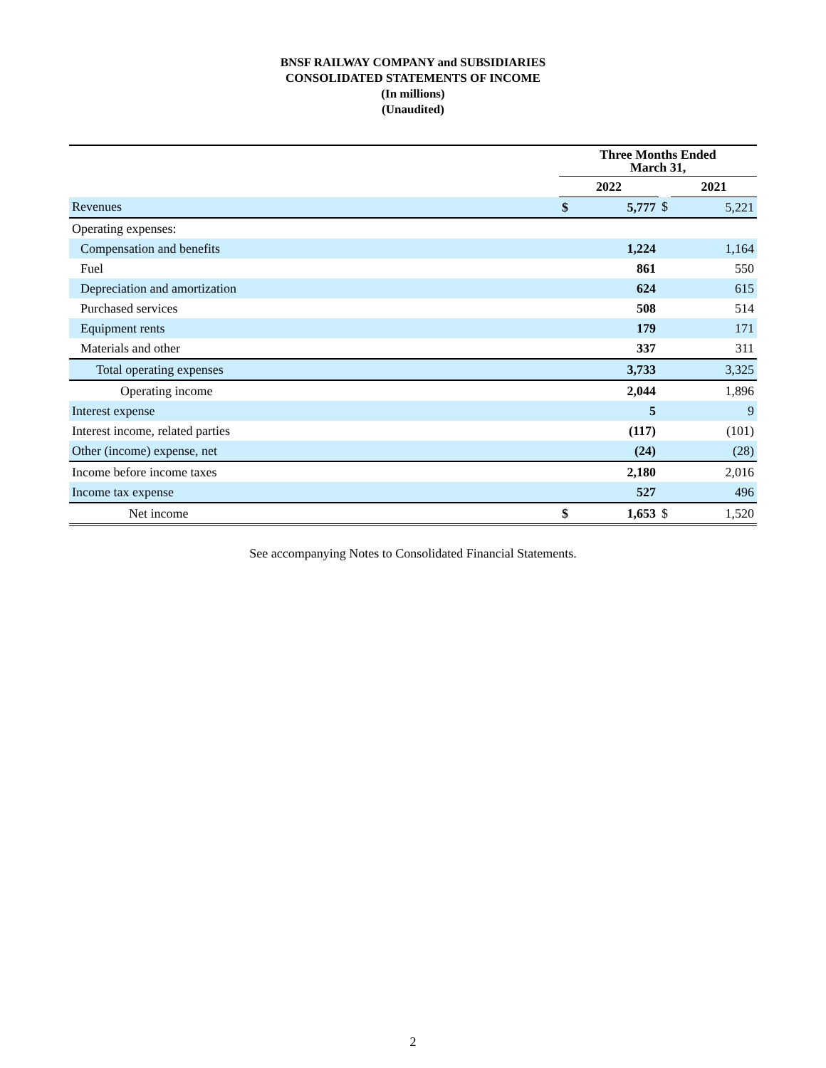BNSF RAILWAY COMPANY and SUBSIDIARIES
CONSOLIDATED STATEMENTS OF INCOME
(In millions)
(Unaudited)
| | Three Months Ended March 31, | | | | |
| | 2022 | | | 2021 | |
| Revenues | $ | 5,777 | $ | | 5,221 |
| Operating expenses: | | | | | |
| Compensation and benefits | | 1,224 | | | 1,164 |
| Fuel | | 861 | | | 550 |
| Depreciation and amortization | | 624 | | | 615 |
| Purchased services | | 508 | | | 514 |
| Equipment rents | | 179 | | | 171 |
| Materials and other | | 337 | | | 311 |
| Total operating expenses | | 3,733 | | | 3,325 |
| Operating income | | 2,044 | | | 1,896 |
| Interest expense | | 5 | | | 9 |
| Interest income, related parties | | (117) | | | (101) |
| Other (income) expense, net | | (24) | | | (28) |
| Income before income taxes | | 2,180 | | | 2,016 |
| Income tax expense | | 527 | | | 496 |
| Net income | $ | 1,653 | $ | | 1,520 |
See accompanying Notes to Consolidated Financial Statements.
2